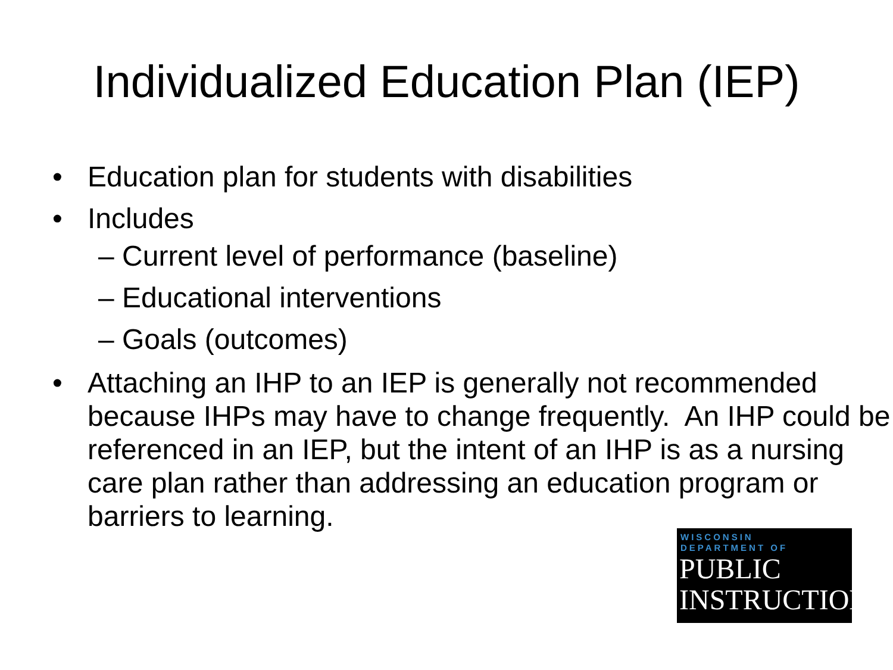Individualized Education Plan (IEP)
• Education plan for students with disabilities
• Includes
– Current level of performance (baseline)
– Educational interventions
– Goals (outcomes)
• Attaching an IHP to an IEP is generally not recommended because IHPs may have to change frequently. An IHP could be referenced in an IEP, but the intent of an IHP is as a nursing care plan rather than addressing an education program or barriers to learning.
WISCONSIN
DEPARTMENT OF
PUBLIC
INSTRUCTION